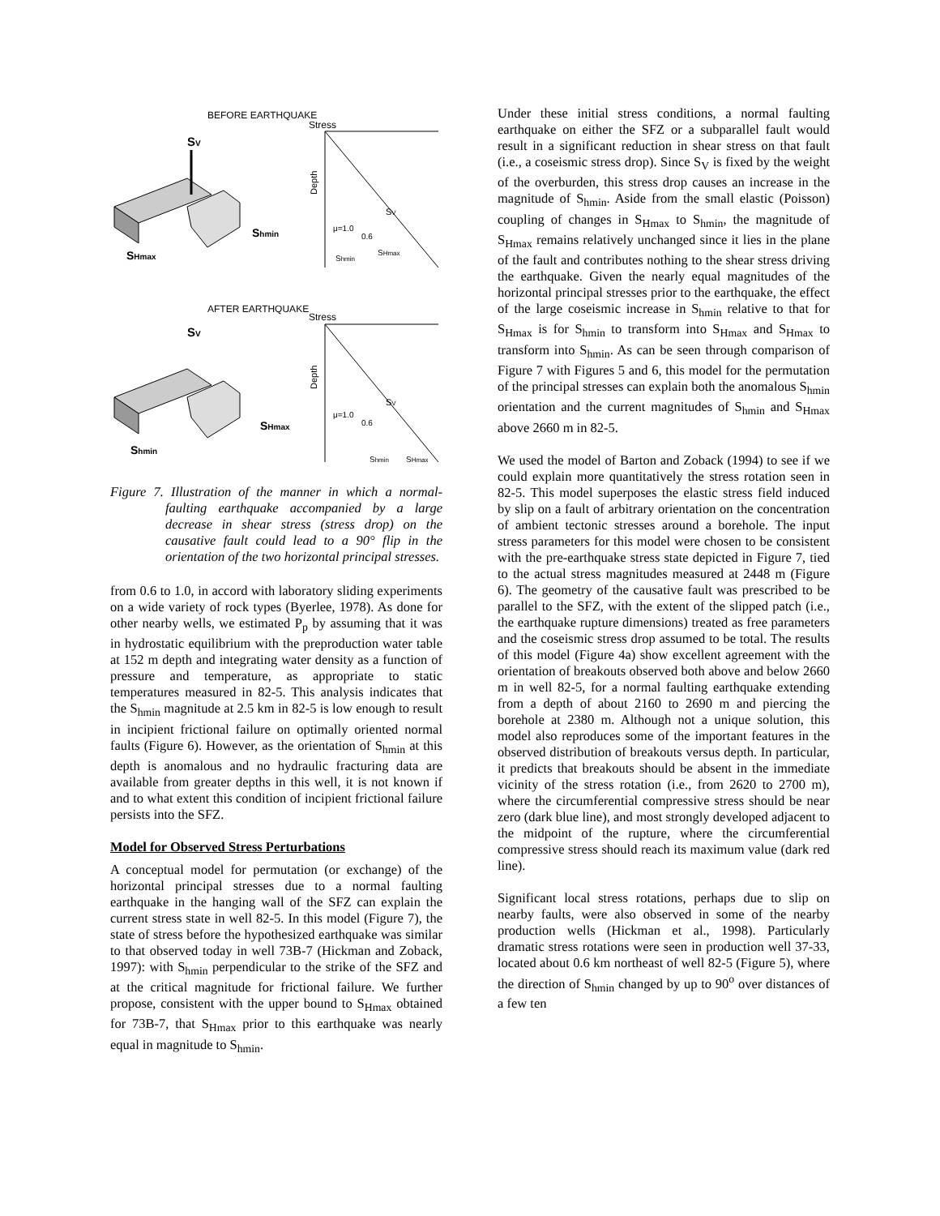BEFORE EARTHQUAKE
SV
Shmin
SHmax
Stress
Depth
SV
μ=1.0
0.6
Shmin
SHmax
AFTER EARTHQUAKE
SV
SHmax
Shmin
Stress
Depth
SV
μ=1.0
0.6
Shmin
SHmax
Figure 7. Illustration of the manner in which a normal-faulting earthquake accompanied by a large decrease in shear stress (stress drop) on the causative fault could lead to a 90° flip in the orientation of the two horizontal principal stresses.
from 0.6 to 1.0, in accord with laboratory sliding experiments on a wide variety of rock types (Byerlee, 1978). As done for other nearby wells, we estimated P<sub>p</sub> by assuming that it was in hydrostatic equilibrium with the preproduction water table at 152 m depth and integrating water density as a function of pressure and temperature, as appropriate to static temperatures measured in 82-5. This analysis indicates that the S<sub>hmin</sub> magnitude at 2.5 km in 82-5 is low enough to result in incipient frictional failure on optimally oriented normal faults (Figure 6). However, as the orientation of S<sub>hmin</sub> at this depth is anomalous and no hydraulic fracturing data are available from greater depths in this well, it is not known if and to what extent this condition of incipient frictional failure persists into the SFZ.
Model for Observed Stress Perturbations
A conceptual model for permutation (or exchange) of the horizontal principal stresses due to a normal faulting earthquake in the hanging wall of the SFZ can explain the current stress state in well 82-5. In this model (Figure 7), the state of stress before the hypothesized earthquake was similar to that observed today in well 73B-7 (Hickman and Zoback, 1997): with S<sub>hmin</sub> perpendicular to the strike of the SFZ and at the critical magnitude for frictional failure. We further propose, consistent with the upper bound to S<sub>Hmax</sub> obtained for 73B-7, that S<sub>Hmax</sub> prior to this earthquake was nearly equal in magnitude to S<sub>hmin</sub>.
Under these initial stress conditions, a normal faulting earthquake on either the SFZ or a subparallel fault would result in a significant reduction in shear stress on that fault (i.e., a coseismic stress drop). Since S<sub>V</sub> is fixed by the weight of the overburden, this stress drop causes an increase in the magnitude of S<sub>hmin</sub>. Aside from the small elastic (Poisson) coupling of changes in S<sub>Hmax</sub> to S<sub>hmin</sub>, the magnitude of S<sub>Hmax</sub> remains relatively unchanged since it lies in the plane of the fault and contributes nothing to the shear stress driving the earthquake. Given the nearly equal magnitudes of the horizontal principal stresses prior to the earthquake, the effect of the large coseismic increase in S<sub>hmin</sub> relative to that for S<sub>Hmax</sub> is for S<sub>hmin</sub> to transform into S<sub>Hmax</sub> and S<sub>Hmax</sub> to transform into S<sub>hmin</sub>. As can be seen through comparison of Figure 7 with Figures 5 and 6, this model for the permutation of the principal stresses can explain both the anomalous S<sub>hmin</sub> orientation and the current magnitudes of S<sub>hmin</sub> and S<sub>Hmax</sub> above 2660 m in 82-5.
We used the model of Barton and Zoback (1994) to see if we could explain more quantitatively the stress rotation seen in 82-5. This model superposes the elastic stress field induced by slip on a fault of arbitrary orientation on the concentration of ambient tectonic stresses around a borehole. The input stress parameters for this model were chosen to be consistent with the pre-earthquake stress state depicted in Figure 7, tied to the actual stress magnitudes measured at 2448 m (Figure 6). The geometry of the causative fault was prescribed to be parallel to the SFZ, with the extent of the slipped patch (i.e., the earthquake rupture dimensions) treated as free parameters and the coseismic stress drop assumed to be total. The results of this model (Figure 4a) show excellent agreement with the orientation of breakouts observed both above and below 2660 m in well 82-5, for a normal faulting earthquake extending from a depth of about 2160 to 2690 m and piercing the borehole at 2380 m. Although not a unique solution, this model also reproduces some of the important features in the observed distribution of breakouts versus depth. In particular, it predicts that breakouts should be absent in the immediate vicinity of the stress rotation (i.e., from 2620 to 2700 m), where the circumferential compressive stress should be near zero (dark blue line), and most strongly developed adjacent to the midpoint of the rupture, where the circumferential compressive stress should reach its maximum value (dark red line).
Significant local stress rotations, perhaps due to slip on nearby faults, were also observed in some of the nearby production wells (Hickman et al., 1998). Particularly dramatic stress rotations were seen in production well 37-33, located about 0.6 km northeast of well 82-5 (Figure 5), where the direction of S<sub>hmin</sub> changed by up to 90<sup>o</sup> over distances of a few ten